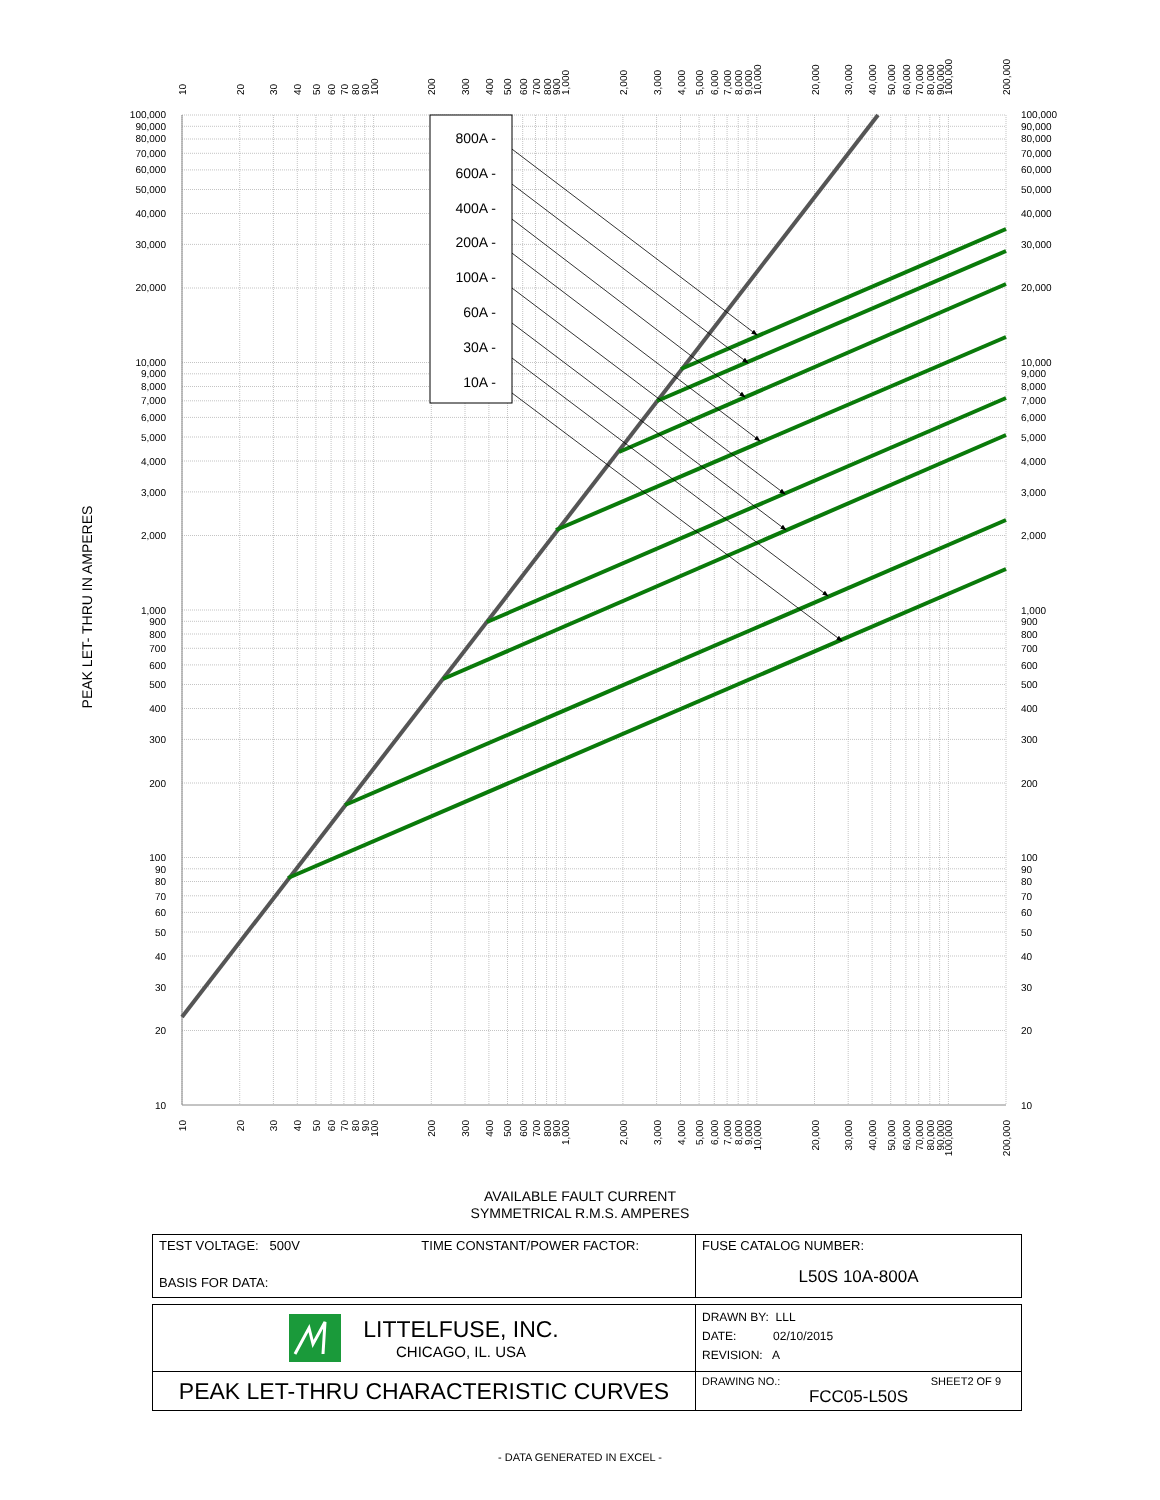800A -
600A -
400A -
200A -
100A -
60A -
30A -
10A -
PEAK LET- THRU IN AMPERES
10
20
30
40
50
60
70
80
90
100
200
300
400
500
600
700
800
900
1,000
2,000
3,000
4,000
5,000
6,000
7,000
8,000
9,000
10,000
20,000
30,000
40,000
50,000
60,000
70,000
80,000
90,000
100,000
10
20
30
40
50
60
70
80
90
100
200
300
400
500
600
700
800
900
1,000
2,000
3,000
4,000
5,000
6,000
7,000
8,000
9,000
10,000
20,000
30,000
40,000
50,000
60,000
70,000
80,000
90,000
100,000
10
20
30
40
50
60
70
80
90
100
200
300
400
500
600
700
800
900
1,000
2,000
3,000
4,000
5,000
6,000
7,000
8,000
9,000
10,000
20,000
30,000
40,000
50,000
60,000
70,000
80,000
90,000
100,000
200,000
10
20
30
40
50
60
70
80
90
100
200
300
400
500
600
700
800
900
1,000
2,000
3,000
4,000
5,000
6,000
7,000
8,000
9,000
10,000
20,000
30,000
40,000
50,000
60,000
70,000
80,000
90,000
100,000
200,000
AVAILABLE FAULT CURRENT
SYMMETRICAL R.M.S. AMPERES
| TEST VOLTAGE: 500V TIME CONSTANT/POWER FACTOR: BASIS FOR DATA: | FUSE CATALOG NUMBER: L50S 10A-800A |
| LITTELFUSE, INC. CHICAGO, IL. USA | DRAWN BY: LLL DATE: 02/10/2015 REVISION: A |
| PEAK LET-THRU CHARACTERISTIC CURVES | DRAWING NO.: SHEET2 OF 9 FCC05-L50S |
- DATA GENERATED IN EXCEL -